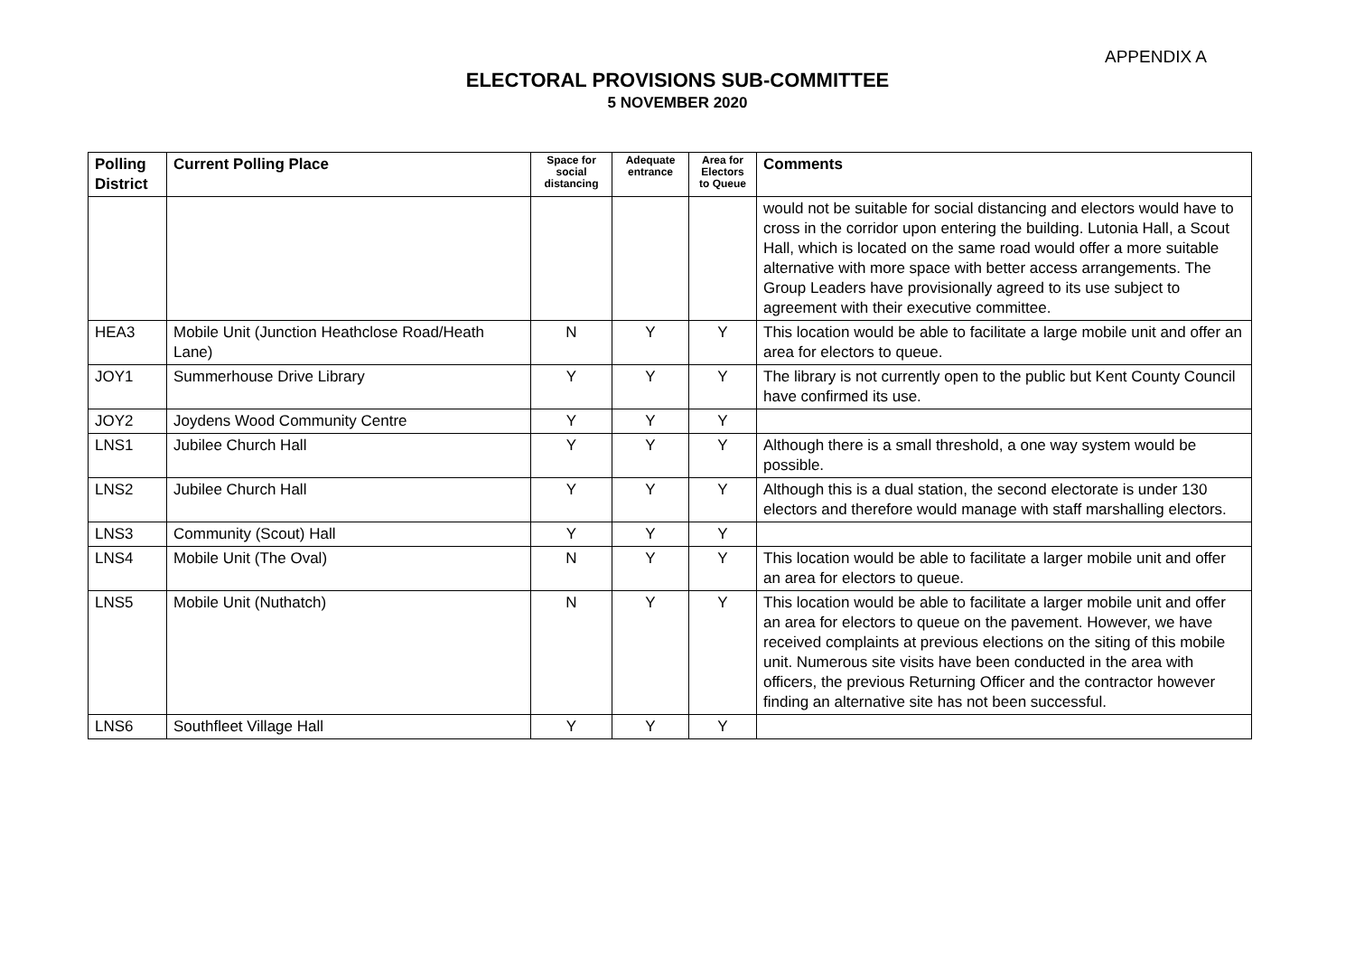APPENDIX A
ELECTORAL PROVISIONS SUB-COMMITTEE
5 NOVEMBER 2020
| Polling District | Current Polling Place | Space for social distancing | Adequate entrance | Area for Electors to Queue | Comments |
| --- | --- | --- | --- | --- | --- |
| | | | | | would not be suitable for social distancing and electors would have to cross in the corridor upon entering the building. Lutonia Hall, a Scout Hall, which is located on the same road would offer a more suitable alternative with more space with better access arrangements. The Group Leaders have provisionally agreed to its use subject to agreement with their executive committee. |
| HEA3 | Mobile Unit (Junction Heathclose Road/Heath Lane) | N | Y | Y | This location would be able to facilitate a large mobile unit and offer an area for electors to queue. |
| JOY1 | Summerhouse Drive Library | Y | Y | Y | The library is not currently open to the public but Kent County Council have confirmed its use. |
| JOY2 | Joydens Wood Community Centre | Y | Y | Y | |
| LNS1 | Jubilee Church Hall | Y | Y | Y | Although there is a small threshold, a one way system would be possible. |
| LNS2 | Jubilee Church Hall | Y | Y | Y | Although this is a dual station, the second electorate is under 130 electors and therefore would manage with staff marshalling electors. |
| LNS3 | Community (Scout) Hall | Y | Y | Y | |
| LNS4 | Mobile Unit (The Oval) | N | Y | Y | This location would be able to facilitate a larger mobile unit and offer an area for electors to queue. |
| LNS5 | Mobile Unit (Nuthatch) | N | Y | Y | This location would be able to facilitate a larger mobile unit and offer an area for electors to queue on the pavement. However, we have received complaints at previous elections on the siting of this mobile unit. Numerous site visits have been conducted in the area with officers, the previous Returning Officer and the contractor however finding an alternative site has not been successful. |
| LNS6 | Southfleet Village Hall | Y | Y | Y | |